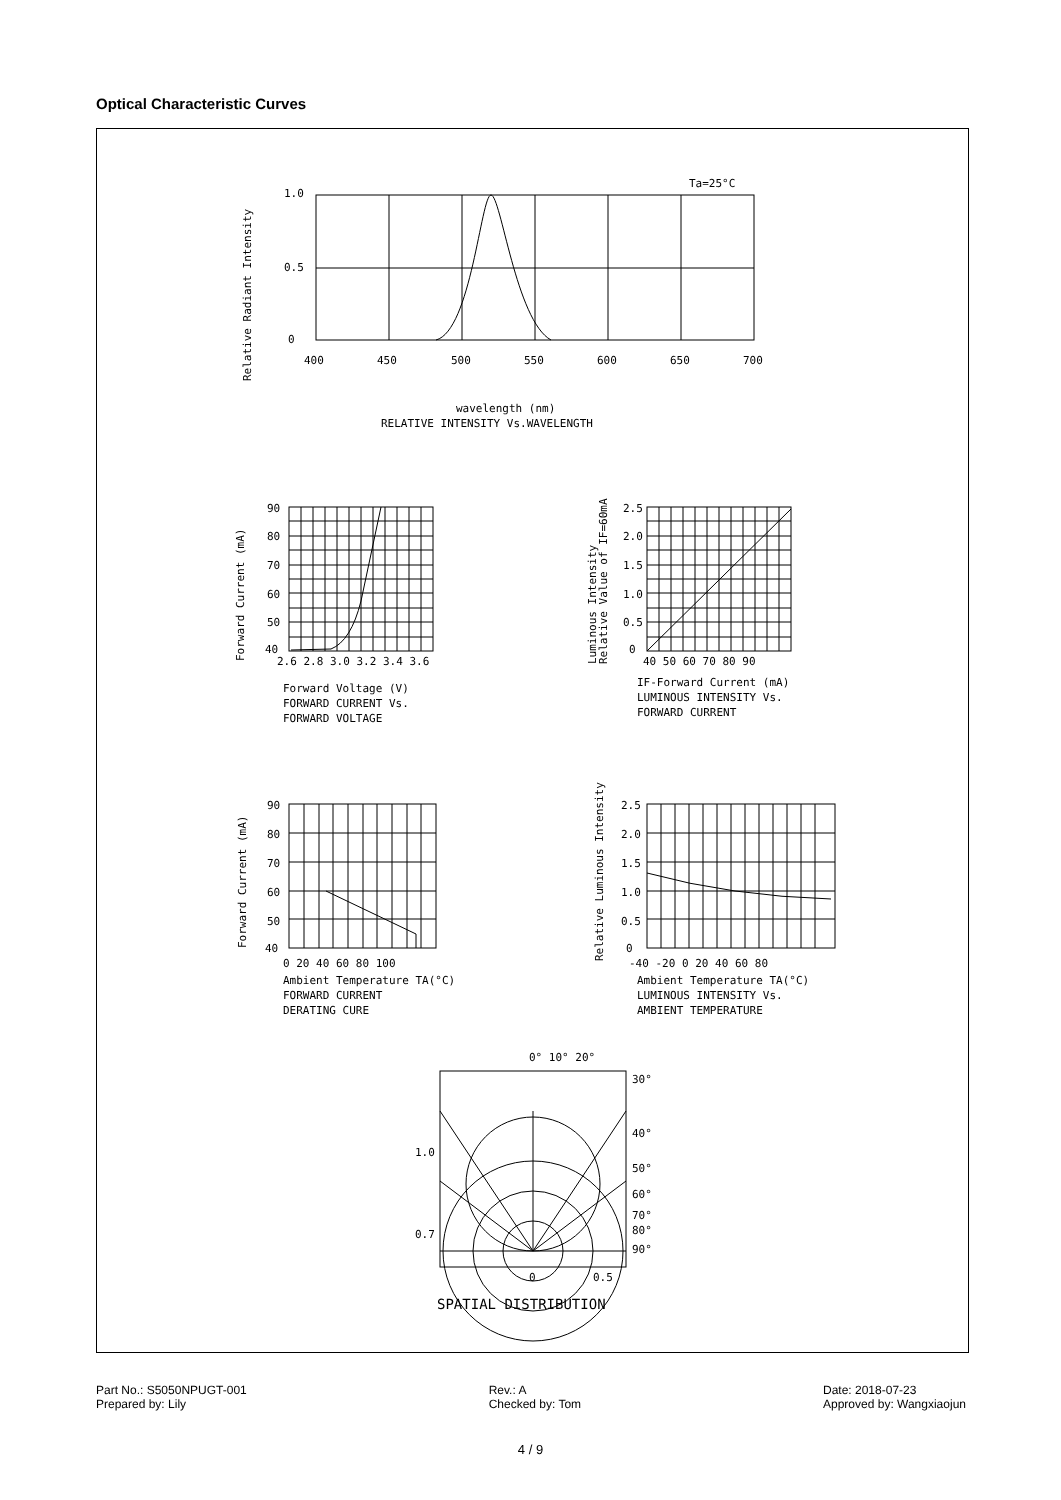Optical Characteristic Curves
Ta=25°C
1.0
0.5
0
400
450
500
550
600
650
700
Relative Radiant Intensity
wavelength (nm)
RELATIVE INTENSITY Vs.WAVELENGTH
90
80
70
60
50
40
2.6 2.8 3.0 3.2 3.4 3.6
Forward Current (mA)
Forward Voltage (V)
FORWARD CURRENT Vs.
FORWARD VOLTAGE
2.5
2.0
1.5
1.0
0.5
0
40 50 60 70 80 90
Luminous Intensity
Relative Value of IF=60mA
IF-Forward Current (mA)
LUMINOUS INTENSITY Vs.
FORWARD CURRENT
90
80
70
60
50
40
0 20 40 60 80 100
Forward Current (mA)
Ambient Temperature TA(°C)
FORWARD CURRENT
DERATING CURE
2.5
2.0
1.5
1.0
0.5
0
-40 -20 0 20 40 60 80
Relative Luminous Intensity
Ambient Temperature TA(°C)
LUMINOUS INTENSITY Vs.
AMBIENT TEMPERATURE
0° 10° 20°
30°
40°
50°
60°
70°
80°
90°
1.0
0.7
0
0.5
SPATIAL DISTRIBUTION
Part No.: S5050NPUGT-001
Prepared by: Lily
Rev.: A
Checked by: Tom
Date: 2018-07-23
Approved by: Wangxiaojun
4 / 9